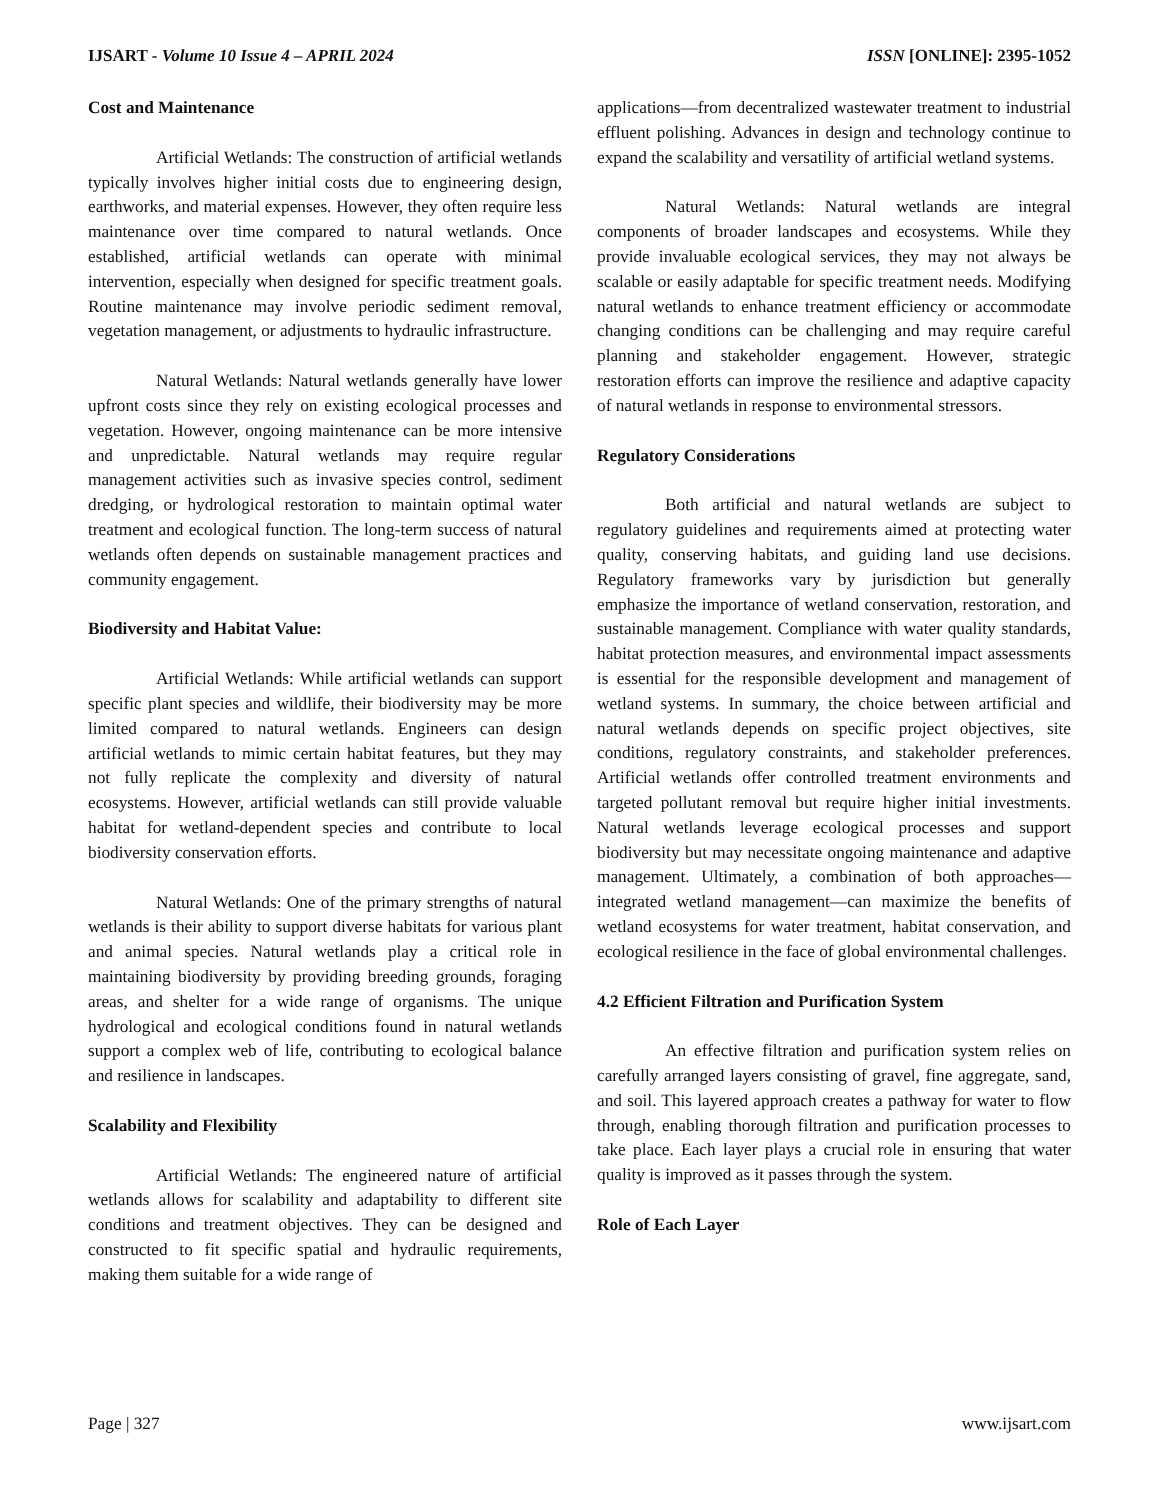IJSART - Volume 10 Issue 4 – APRIL 2024 ISSN [ONLINE]: 2395-1052
Cost and Maintenance
Artificial Wetlands: The construction of artificial wetlands typically involves higher initial costs due to engineering design, earthworks, and material expenses. However, they often require less maintenance over time compared to natural wetlands. Once established, artificial wetlands can operate with minimal intervention, especially when designed for specific treatment goals. Routine maintenance may involve periodic sediment removal, vegetation management, or adjustments to hydraulic infrastructure.
Natural Wetlands: Natural wetlands generally have lower upfront costs since they rely on existing ecological processes and vegetation. However, ongoing maintenance can be more intensive and unpredictable. Natural wetlands may require regular management activities such as invasive species control, sediment dredging, or hydrological restoration to maintain optimal water treatment and ecological function. The long-term success of natural wetlands often depends on sustainable management practices and community engagement.
Biodiversity and Habitat Value:
Artificial Wetlands: While artificial wetlands can support specific plant species and wildlife, their biodiversity may be more limited compared to natural wetlands. Engineers can design artificial wetlands to mimic certain habitat features, but they may not fully replicate the complexity and diversity of natural ecosystems. However, artificial wetlands can still provide valuable habitat for wetland-dependent species and contribute to local biodiversity conservation efforts.
Natural Wetlands: One of the primary strengths of natural wetlands is their ability to support diverse habitats for various plant and animal species. Natural wetlands play a critical role in maintaining biodiversity by providing breeding grounds, foraging areas, and shelter for a wide range of organisms. The unique hydrological and ecological conditions found in natural wetlands support a complex web of life, contributing to ecological balance and resilience in landscapes.
Scalability and Flexibility
Artificial Wetlands: The engineered nature of artificial wetlands allows for scalability and adaptability to different site conditions and treatment objectives. They can be designed and constructed to fit specific spatial and hydraulic requirements, making them suitable for a wide range of
applications—from decentralized wastewater treatment to industrial effluent polishing. Advances in design and technology continue to expand the scalability and versatility of artificial wetland systems.
Natural Wetlands: Natural wetlands are integral components of broader landscapes and ecosystems. While they provide invaluable ecological services, they may not always be scalable or easily adaptable for specific treatment needs. Modifying natural wetlands to enhance treatment efficiency or accommodate changing conditions can be challenging and may require careful planning and stakeholder engagement. However, strategic restoration efforts can improve the resilience and adaptive capacity of natural wetlands in response to environmental stressors.
Regulatory Considerations
Both artificial and natural wetlands are subject to regulatory guidelines and requirements aimed at protecting water quality, conserving habitats, and guiding land use decisions. Regulatory frameworks vary by jurisdiction but generally emphasize the importance of wetland conservation, restoration, and sustainable management. Compliance with water quality standards, habitat protection measures, and environmental impact assessments is essential for the responsible development and management of wetland systems. In summary, the choice between artificial and natural wetlands depends on specific project objectives, site conditions, regulatory constraints, and stakeholder preferences. Artificial wetlands offer controlled treatment environments and targeted pollutant removal but require higher initial investments. Natural wetlands leverage ecological processes and support biodiversity but may necessitate ongoing maintenance and adaptive management. Ultimately, a combination of both approaches—integrated wetland management—can maximize the benefits of wetland ecosystems for water treatment, habitat conservation, and ecological resilience in the face of global environmental challenges.
4.2 Efficient Filtration and Purification System
An effective filtration and purification system relies on carefully arranged layers consisting of gravel, fine aggregate, sand, and soil. This layered approach creates a pathway for water to flow through, enabling thorough filtration and purification processes to take place. Each layer plays a crucial role in ensuring that water quality is improved as it passes through the system.
Role of Each Layer
Page | 327 www.ijsart.com